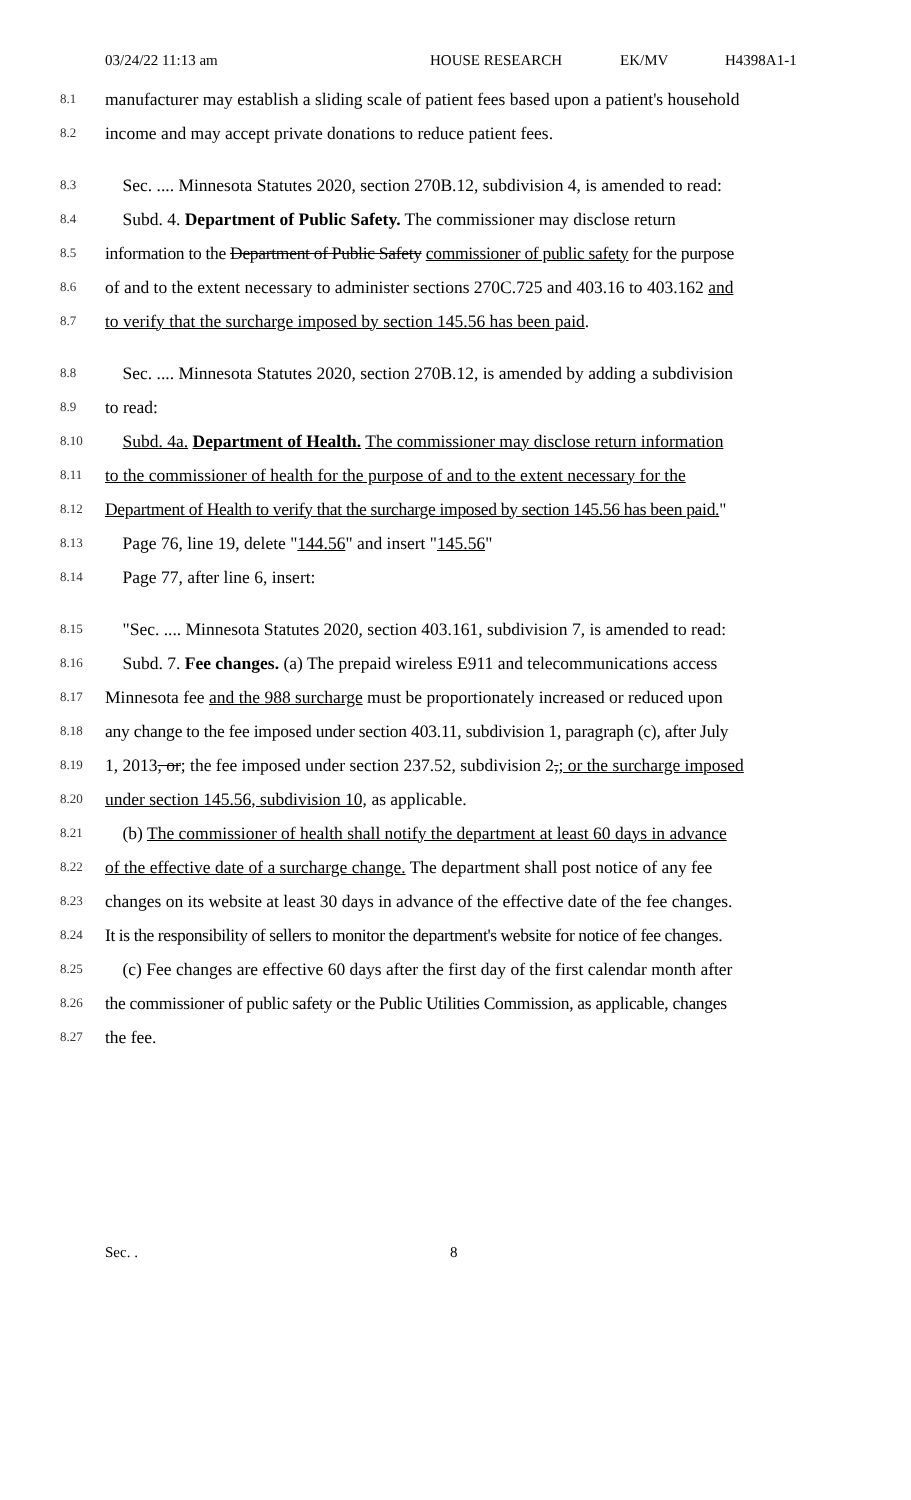03/24/22 11:13 am HOUSE RESEARCH EK/MV H4398A1-1
8.1 manufacturer may establish a sliding scale of patient fees based upon a patient's household
8.2 income and may accept private donations to reduce patient fees.
8.3 Sec. .... Minnesota Statutes 2020, section 270B.12, subdivision 4, is amended to read:
8.4 Subd. 4. Department of Public Safety. The commissioner may disclose return
8.5 information to the Department of Public Safety commissioner of public safety for the purpose
8.6 of and to the extent necessary to administer sections 270C.725 and 403.16 to 403.162 and
8.7 to verify that the surcharge imposed by section 145.56 has been paid.
8.8 Sec. .... Minnesota Statutes 2020, section 270B.12, is amended by adding a subdivision
8.9 to read:
8.10 Subd. 4a. Department of Health. The commissioner may disclose return information
8.11 to the commissioner of health for the purpose of and to the extent necessary for the
8.12 Department of Health to verify that the surcharge imposed by section 145.56 has been paid."
8.13 Page 76, line 19, delete "144.56" and insert "145.56"
8.14 Page 77, after line 6, insert:
8.15 "Sec. .... Minnesota Statutes 2020, section 403.161, subdivision 7, is amended to read:
8.16 Subd. 7. Fee changes. (a) The prepaid wireless E911 and telecommunications access
8.17 Minnesota fee and the 988 surcharge must be proportionately increased or reduced upon
8.18 any change to the fee imposed under section 403.11, subdivision 1, paragraph (c), after July
8.19 1, 2013, or; the fee imposed under section 237.52, subdivision 2,; or the surcharge imposed
8.20 under section 145.56, subdivision 10, as applicable.
8.21 (b) The commissioner of health shall notify the department at least 60 days in advance
8.22 of the effective date of a surcharge change. The department shall post notice of any fee
8.23 changes on its website at least 30 days in advance of the effective date of the fee changes.
8.24 It is the responsibility of sellers to monitor the department's website for notice of fee changes.
8.25 (c) Fee changes are effective 60 days after the first day of the first calendar month after
8.26 the commissioner of public safety or the Public Utilities Commission, as applicable, changes
8.27 the fee.
Sec. . 8